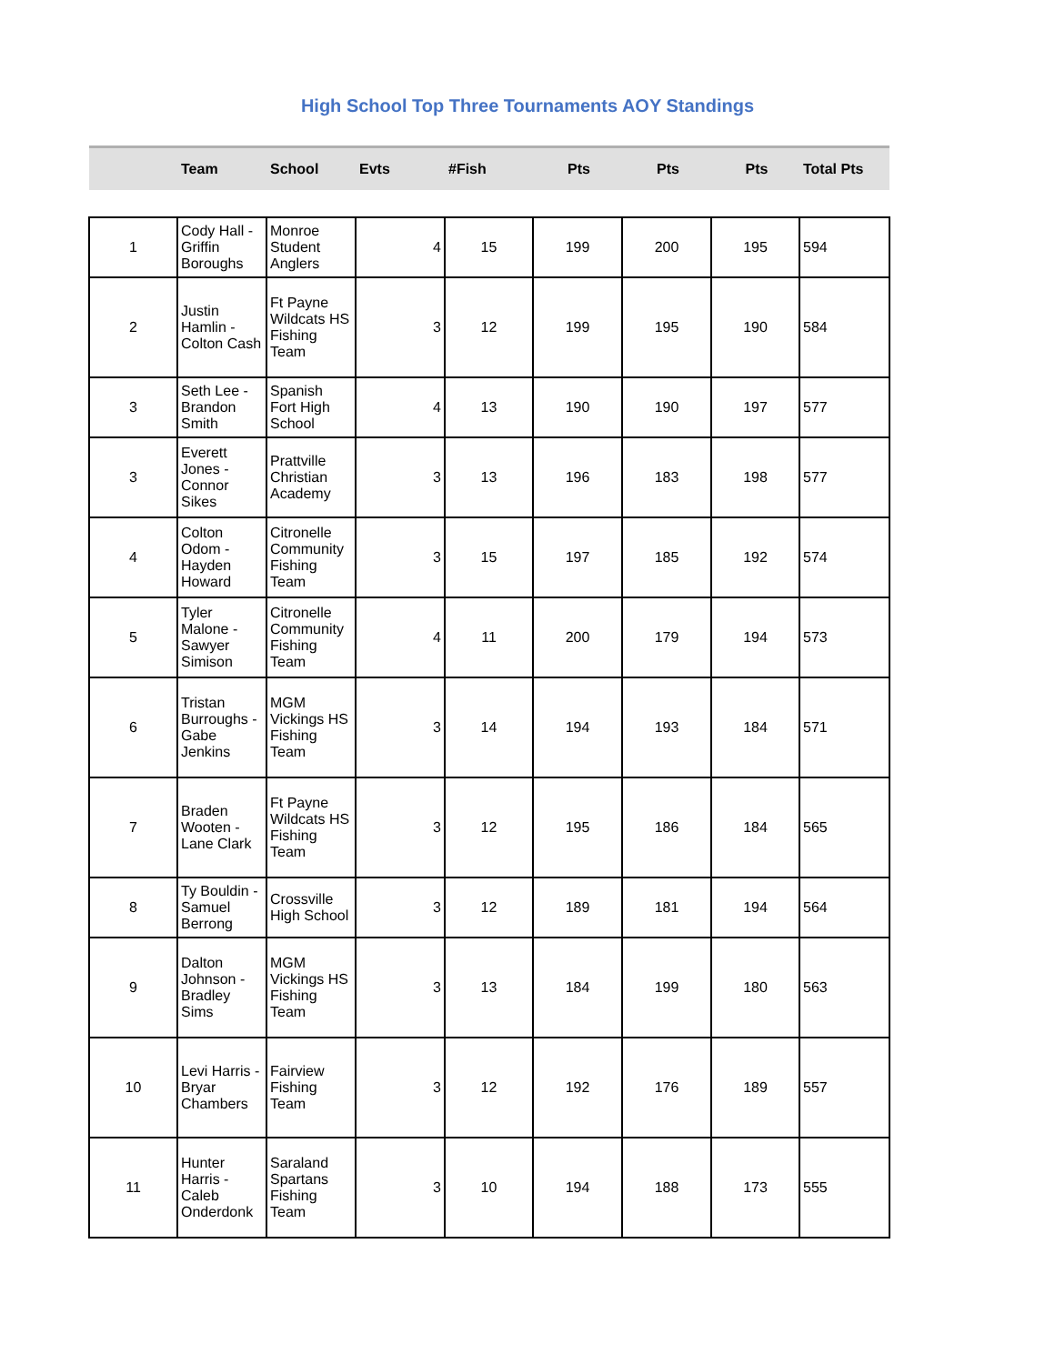High School Top Three Tournaments AOY Standings
| | Team | School | Evts | #Fish | Pts | Pts | Pts | Total Pts |
| --- | --- | --- | --- | --- | --- | --- | --- | --- |
| 1 | Cody Hall - Griffin Boroughs | Monroe Student Anglers | 4 | 15 | 199 | 200 | 195 | 594 |
| 2 | Justin Hamlin - Colton Cash | Ft Payne Wildcats HS Fishing Team | 3 | 12 | 199 | 195 | 190 | 584 |
| 3 | Seth Lee - Brandon Smith | Spanish Fort High School | 4 | 13 | 190 | 190 | 197 | 577 |
| 3 | Everett Jones - Connor Sikes | Prattville Christian Academy | 3 | 13 | 196 | 183 | 198 | 577 |
| 4 | Colton Odom - Hayden Howard | Citronelle Community Fishing Team | 3 | 15 | 197 | 185 | 192 | 574 |
| 5 | Tyler Malone - Sawyer Simison | Citronelle Community Fishing Team | 4 | 11 | 200 | 179 | 194 | 573 |
| 6 | Tristan Burroughs - Gabe Jenkins | MGM Vickings HS Fishing Team | 3 | 14 | 194 | 193 | 184 | 571 |
| 7 | Braden Wooten - Lane Clark | Ft Payne Wildcats HS Fishing Team | 3 | 12 | 195 | 186 | 184 | 565 |
| 8 | Ty Bouldin - Samuel Berrong | Crossville High School | 3 | 12 | 189 | 181 | 194 | 564 |
| 9 | Dalton Johnson - Bradley Sims | MGM Vickings HS Fishing Team | 3 | 13 | 184 | 199 | 180 | 563 |
| 10 | Levi Harris - Bryar Chambers | Fairview Fishing Team | 3 | 12 | 192 | 176 | 189 | 557 |
| 11 | Hunter Harris - Caleb Onderdonk | Saraland Spartans Fishing Team | 3 | 10 | 194 | 188 | 173 | 555 |